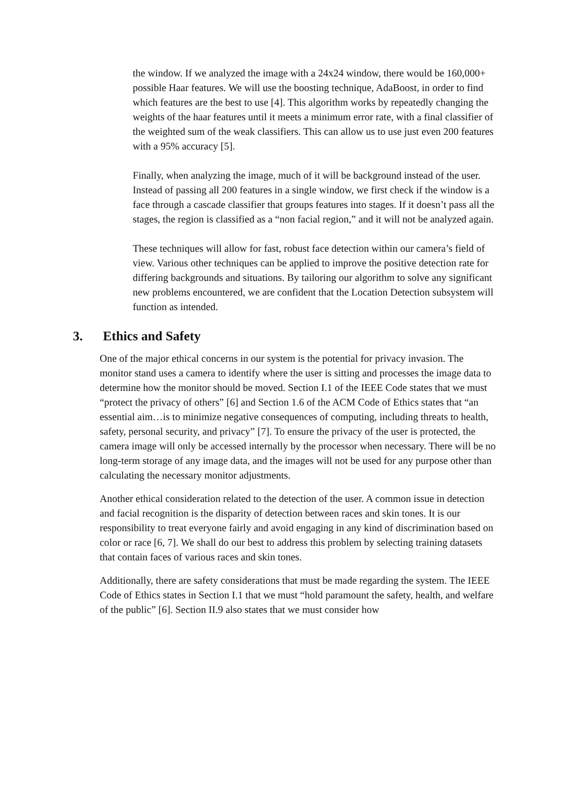the window. If we analyzed the image with a 24x24 window, there would be 160,000+ possible Haar features. We will use the boosting technique, AdaBoost, in order to find which features are the best to use [4]. This algorithm works by repeatedly changing the weights of the haar features until it meets a minimum error rate, with a final classifier of the weighted sum of the weak classifiers. This can allow us to use just even 200 features with a 95% accuracy [5].
Finally, when analyzing the image, much of it will be background instead of the user. Instead of passing all 200 features in a single window, we first check if the window is a face through a cascade classifier that groups features into stages. If it doesn’t pass all the stages, the region is classified as a “non facial region,” and it will not be analyzed again.
These techniques will allow for fast, robust face detection within our camera’s field of view. Various other techniques can be applied to improve the positive detection rate for differing backgrounds and situations. By tailoring our algorithm to solve any significant new problems encountered, we are confident that the Location Detection subsystem will function as intended.
3. Ethics and Safety
One of the major ethical concerns in our system is the potential for privacy invasion. The monitor stand uses a camera to identify where the user is sitting and processes the image data to determine how the monitor should be moved. Section I.1 of the IEEE Code states that we must “protect the privacy of others” [6] and Section 1.6 of the ACM Code of Ethics states that “an essential aim…is to minimize negative consequences of computing, including threats to health, safety, personal security, and privacy” [7]. To ensure the privacy of the user is protected, the camera image will only be accessed internally by the processor when necessary. There will be no long-term storage of any image data, and the images will not be used for any purpose other than calculating the necessary monitor adjustments.
Another ethical consideration related to the detection of the user. A common issue in detection and facial recognition is the disparity of detection between races and skin tones. It is our responsibility to treat everyone fairly and avoid engaging in any kind of discrimination based on color or race [6, 7]. We shall do our best to address this problem by selecting training datasets that contain faces of various races and skin tones.
Additionally, there are safety considerations that must be made regarding the system. The IEEE Code of Ethics states in Section I.1 that we must “hold paramount the safety, health, and welfare of the public” [6]. Section II.9 also states that we must consider how